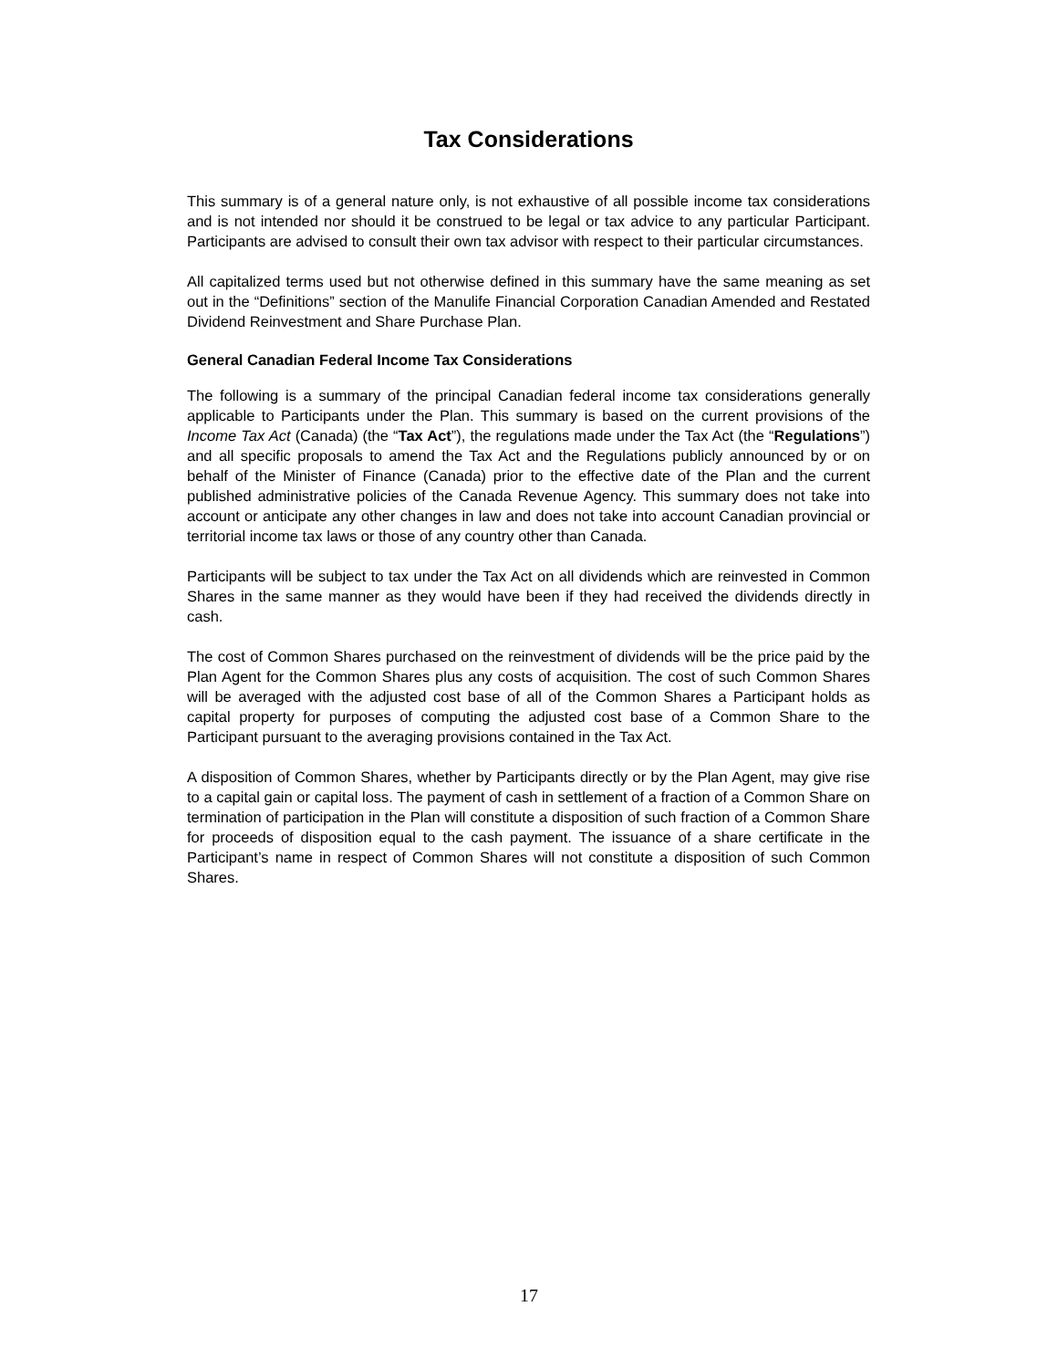Tax Considerations
This summary is of a general nature only, is not exhaustive of all possible income tax considerations and is not intended nor should it be construed to be legal or tax advice to any particular Participant. Participants are advised to consult their own tax advisor with respect to their particular circumstances.
All capitalized terms used but not otherwise defined in this summary have the same meaning as set out in the “Definitions” section of the Manulife Financial Corporation Canadian Amended and Restated Dividend Reinvestment and Share Purchase Plan.
General Canadian Federal Income Tax Considerations
The following is a summary of the principal Canadian federal income tax considerations generally applicable to Participants under the Plan. This summary is based on the current provisions of the Income Tax Act (Canada) (the “Tax Act”), the regulations made under the Tax Act (the “Regulations”) and all specific proposals to amend the Tax Act and the Regulations publicly announced by or on behalf of the Minister of Finance (Canada) prior to the effective date of the Plan and the current published administrative policies of the Canada Revenue Agency. This summary does not take into account or anticipate any other changes in law and does not take into account Canadian provincial or territorial income tax laws or those of any country other than Canada.
Participants will be subject to tax under the Tax Act on all dividends which are reinvested in Common Shares in the same manner as they would have been if they had received the dividends directly in cash.
The cost of Common Shares purchased on the reinvestment of dividends will be the price paid by the Plan Agent for the Common Shares plus any costs of acquisition. The cost of such Common Shares will be averaged with the adjusted cost base of all of the Common Shares a Participant holds as capital property for purposes of computing the adjusted cost base of a Common Share to the Participant pursuant to the averaging provisions contained in the Tax Act.
A disposition of Common Shares, whether by Participants directly or by the Plan Agent, may give rise to a capital gain or capital loss. The payment of cash in settlement of a fraction of a Common Share on termination of participation in the Plan will constitute a disposition of such fraction of a Common Share for proceeds of disposition equal to the cash payment. The issuance of a share certificate in the Participant’s name in respect of Common Shares will not constitute a disposition of such Common Shares.
17